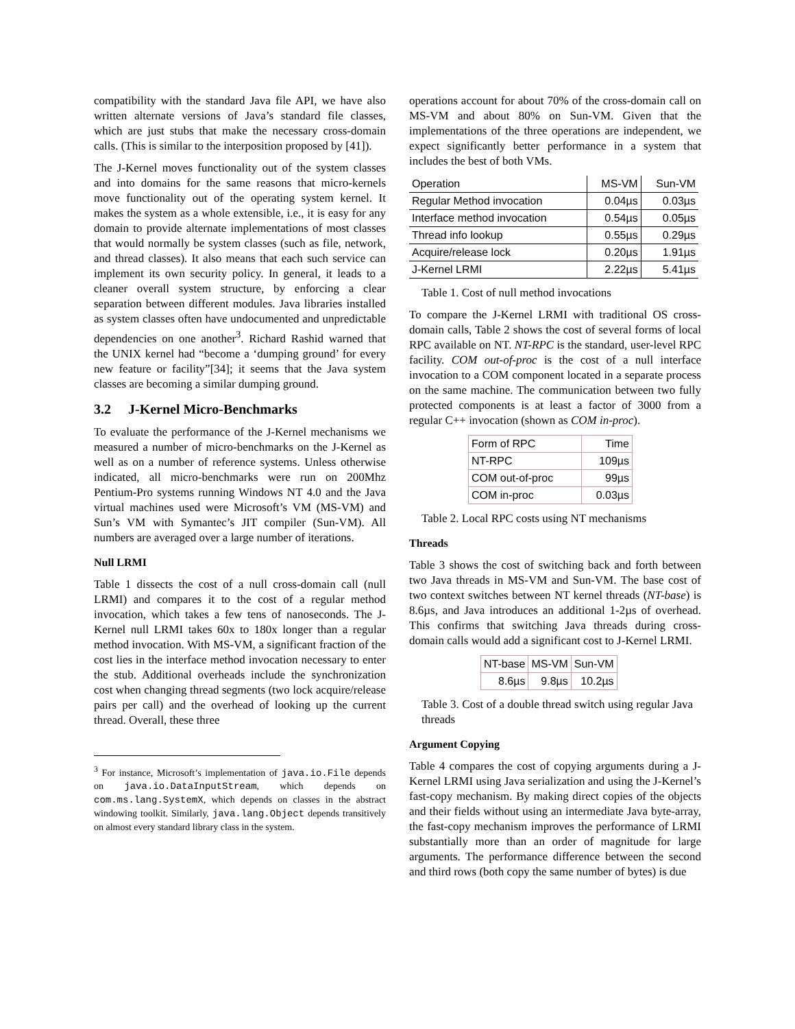compatibility with the standard Java file API, we have also written alternate versions of Java’s standard file classes, which are just stubs that make the necessary cross-domain calls. (This is similar to the interposition proposed by [41]).
The J-Kernel moves functionality out of the system classes and into domains for the same reasons that micro-kernels move functionality out of the operating system kernel. It makes the system as a whole extensible, i.e., it is easy for any domain to provide alternate implementations of most classes that would normally be system classes (such as file, network, and thread classes). It also means that each such service can implement its own security policy. In general, it leads to a cleaner overall system structure, by enforcing a clear separation between different modules. Java libraries installed as system classes often have undocumented and unpredictable dependencies on one another<sup>3</sup>. Richard Rashid warned that the UNIX kernel had “become a ‘dumping ground’ for every new feature or facility”[34]; it seems that the Java system classes are becoming a similar dumping ground.
3.2 J-Kernel Micro-Benchmarks
To evaluate the performance of the J-Kernel mechanisms we measured a number of micro-benchmarks on the J-Kernel as well as on a number of reference systems. Unless otherwise indicated, all micro-benchmarks were run on 200Mhz Pentium-Pro systems running Windows NT 4.0 and the Java virtual machines used were Microsoft’s VM (MS-VM) and Sun’s VM with Symantec’s JIT compiler (Sun-VM). All numbers are averaged over a large number of iterations.
Null LRMI
Table 1 dissects the cost of a null cross-domain call (null LRMI) and compares it to the cost of a regular method invocation, which takes a few tens of nanoseconds. The J-Kernel null LRMI takes 60x to 180x longer than a regular method invocation. With MS-VM, a significant fraction of the cost lies in the interface method invocation necessary to enter the stub. Additional overheads include the synchronization cost when changing thread segments (two lock acquire/release pairs per call) and the overhead of looking up the current thread. Overall, these three
<sup>3</sup> For instance, Microsoft’s implementation of java.io.File depends on java.io.DataInputStream, which depends on com.ms.lang.SystemX, which depends on classes in the abstract windowing toolkit. Similarly, java.lang.Object depends transitively on almost every standard library class in the system.
operations account for about 70% of the cross-domain call on MS-VM and about 80% on Sun-VM. Given that the implementations of the three operations are independent, we expect significantly better performance in a system that includes the best of both VMs.
| Operation | MS-VM | Sun-VM |
| --- | --- | --- |
| Regular Method invocation | 0.04µs | 0.03µs |
| Interface method invocation | 0.54µs | 0.05µs |
| Thread info lookup | 0.55µs | 0.29µs |
| Acquire/release lock | 0.20µs | 1.91µs |
| J-Kernel LRMI | 2.22µs | 5.41µs |
Table 1. Cost of null method invocations
To compare the J-Kernel LRMI with traditional OS cross-domain calls, Table 2 shows the cost of several forms of local RPC available on NT. NT-RPC is the standard, user-level RPC facility. COM out-of-proc is the cost of a null interface invocation to a COM component located in a separate process on the same machine. The communication between two fully protected components is at least a factor of 3000 from a regular C++ invocation (shown as COM in-proc).
| Form of RPC | Time |
| NT-RPC | 109µs |
| COM out-of-proc | 99µs |
| COM in-proc | 0.03µs |
Table 2. Local RPC costs using NT mechanisms
Threads
Table 3 shows the cost of switching back and forth between two Java threads in MS-VM and Sun-VM. The base cost of two context switches between NT kernel threads (NT-base) is 8.6µs, and Java introduces an additional 1-2µs of overhead. This confirms that switching Java threads during cross-domain calls would add a significant cost to J-Kernel LRMI.
| NT-base | MS-VM | Sun-VM |
| 8.6µs | 9.8µs | 10.2µs |
Table 3. Cost of a double thread switch using regular Java threads
Argument Copying
Table 4 compares the cost of copying arguments during a J-Kernel LRMI using Java serialization and using the J-Kernel’s fast-copy mechanism. By making direct copies of the objects and their fields without using an intermediate Java byte-array, the fast-copy mechanism improves the performance of LRMI substantially more than an order of magnitude for large arguments. The performance difference between the second and third rows (both copy the same number of bytes) is due